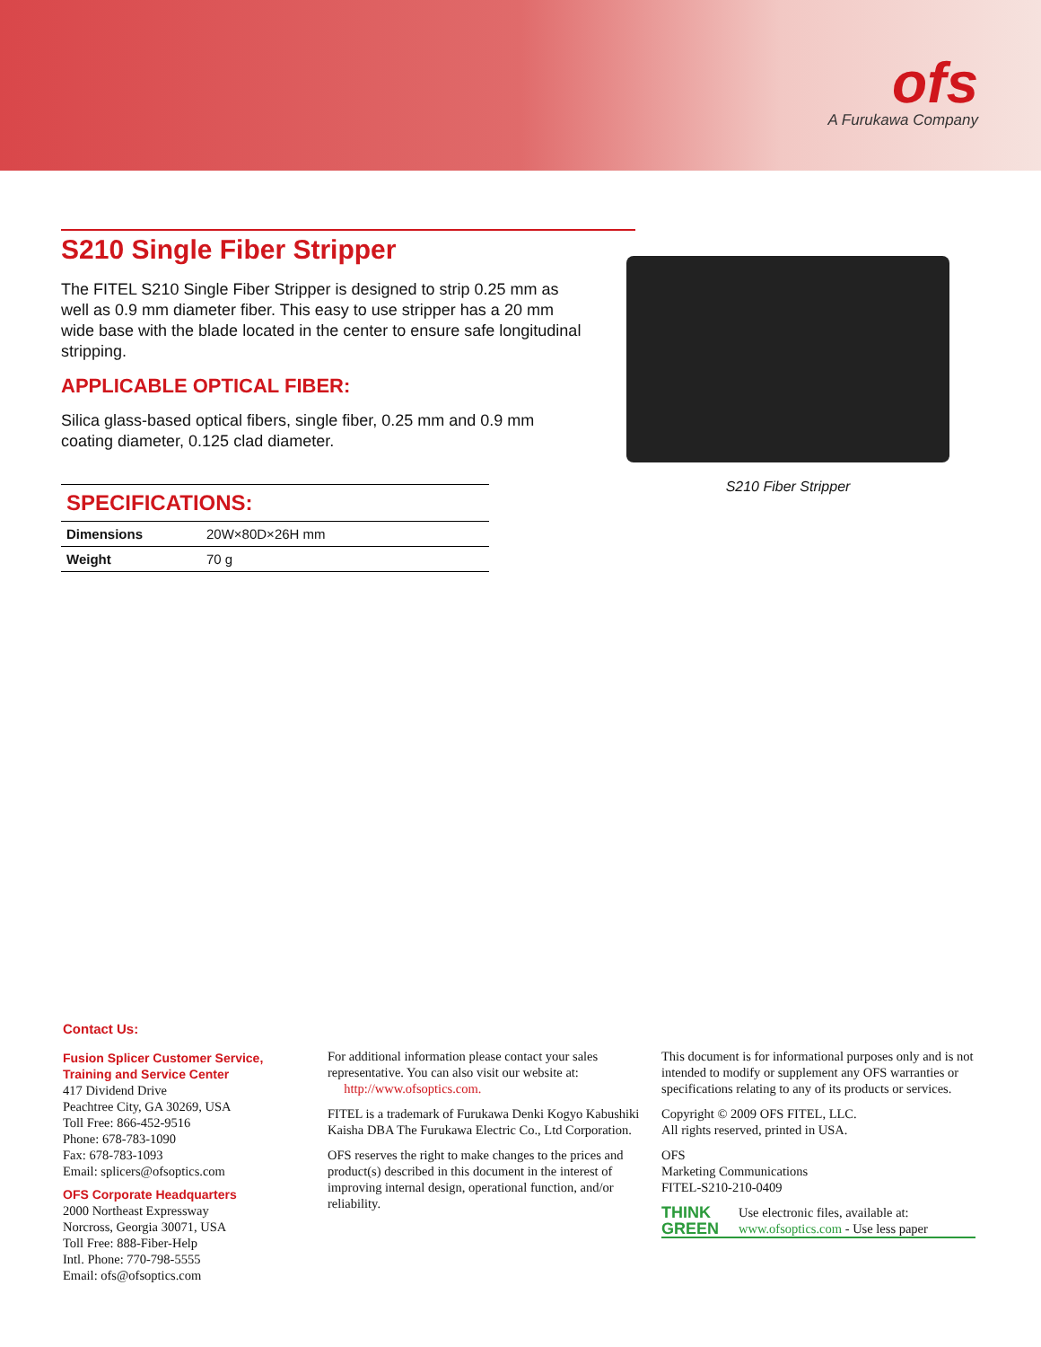ofs
A Furukawa Company
S210 Single Fiber Stripper
The FITEL S210 Single Fiber Stripper is designed to strip 0.25 mm as well as 0.9 mm diameter fiber. This easy to use stripper has a 20 mm wide base with the blade located in the center to ensure safe longitudinal stripping.
APPLICABLE OPTICAL FIBER:
Silica glass-based optical fibers, single fiber, 0.25 mm and 0.9 mm coating diameter, 0.125 clad diameter.
| SPECIFICATIONS: | |
| --- | --- |
| Dimensions | 20W×80D×26H mm |
| Weight | 70 g |
S210 Fiber Stripper
Contact Us:
Fusion Splicer Customer Service,
Training and Service Center
417 Dividend Drive
Peachtree City, GA 30269, USA
Toll Free: 866-452-9516
Phone: 678-783-1090
Fax: 678-783-1093
Email: splicers@ofsoptics.com
OFS Corporate Headquarters
2000 Northeast Expressway
Norcross, Georgia 30071, USA
Toll Free: 888-Fiber-Help
Intl. Phone: 770-798-5555
Email: ofs@ofsoptics.com
For additional information please contact your sales representative. You can also visit our website at:
http://www.ofsoptics.com.
FITEL is a trademark of Furukawa Denki Kogyo Kabushiki Kaisha DBA The Furukawa Electric Co., Ltd Corporation.
OFS reserves the right to make changes to the prices and product(s) described in this document in the interest of improving internal design, operational function, and/or reliability.
This document is for informational purposes only and is not intended to modify or supplement any OFS warranties or specifications relating to any of its products or services.
Copyright © 2009 OFS FITEL, LLC.
All rights reserved, printed in USA.
OFS
Marketing Communications
FITEL-S210-210-0409
THINK
GREEN
Use electronic files, available at:
www.ofsoptics.com - Use less paper